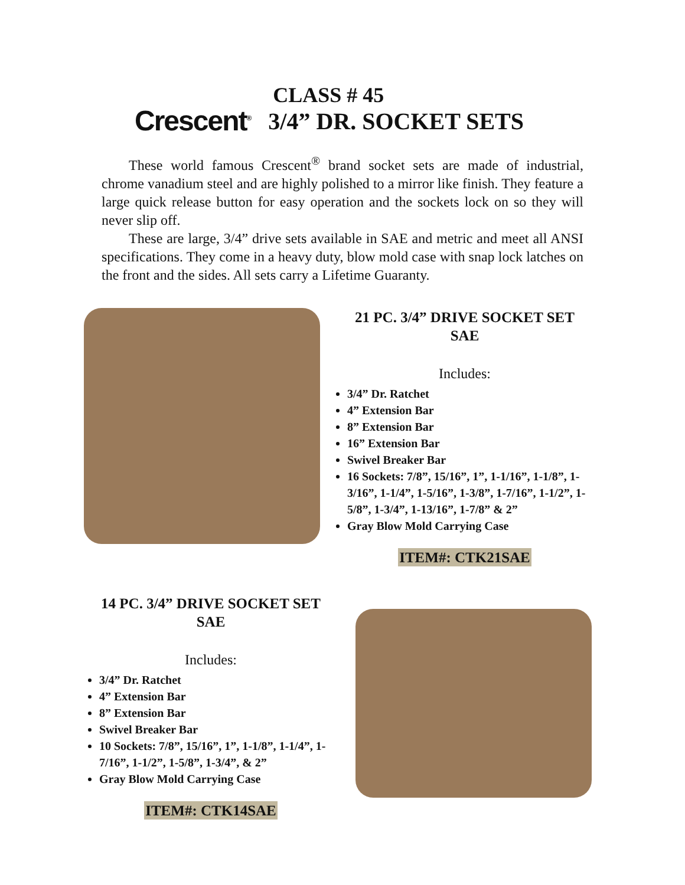Crescent<sup>®</sup>
CLASS # 45
3/4” DR. SOCKET SETS
These world famous Crescent<sup>®</sup> brand socket sets are made of industrial, chrome vanadium steel and are highly polished to a mirror like finish. They feature a large quick release button for easy operation and the sockets lock on so they will never slip off.
These are large, 3/4” drive sets available in SAE and metric and meet all ANSI specifications. They come in a heavy duty, blow mold case with snap lock latches on the front and the sides. All sets carry a Lifetime Guaranty.
21 PC. 3/4” DRIVE SOCKET SET
SAE
Includes:
3/4” Dr. Ratchet
4” Extension Bar
8” Extension Bar
16” Extension Bar
Swivel Breaker Bar
16 Sockets: 7/8”, 15/16”, 1”, 1-1/16”, 1-1/8”, 1-3/16”, 1-1/4”, 1-5/16”, 1-3/8”, 1-7/16”, 1-1/2”, 1-5/8”, 1-3/4”, 1-13/16”, 1-7/8” & 2”
Gray Blow Mold Carrying Case
ITEM#: CTK21SAE
14 PC. 3/4” DRIVE SOCKET SET
SAE
Includes:
3/4” Dr. Ratchet
4” Extension Bar
8” Extension Bar
Swivel Breaker Bar
10 Sockets: 7/8”, 15/16”, 1”, 1-1/8”, 1-1/4”, 1-7/16”, 1-1/2”, 1-5/8”, 1-3/4”, & 2”
Gray Blow Mold Carrying Case
ITEM#: CTK14SAE